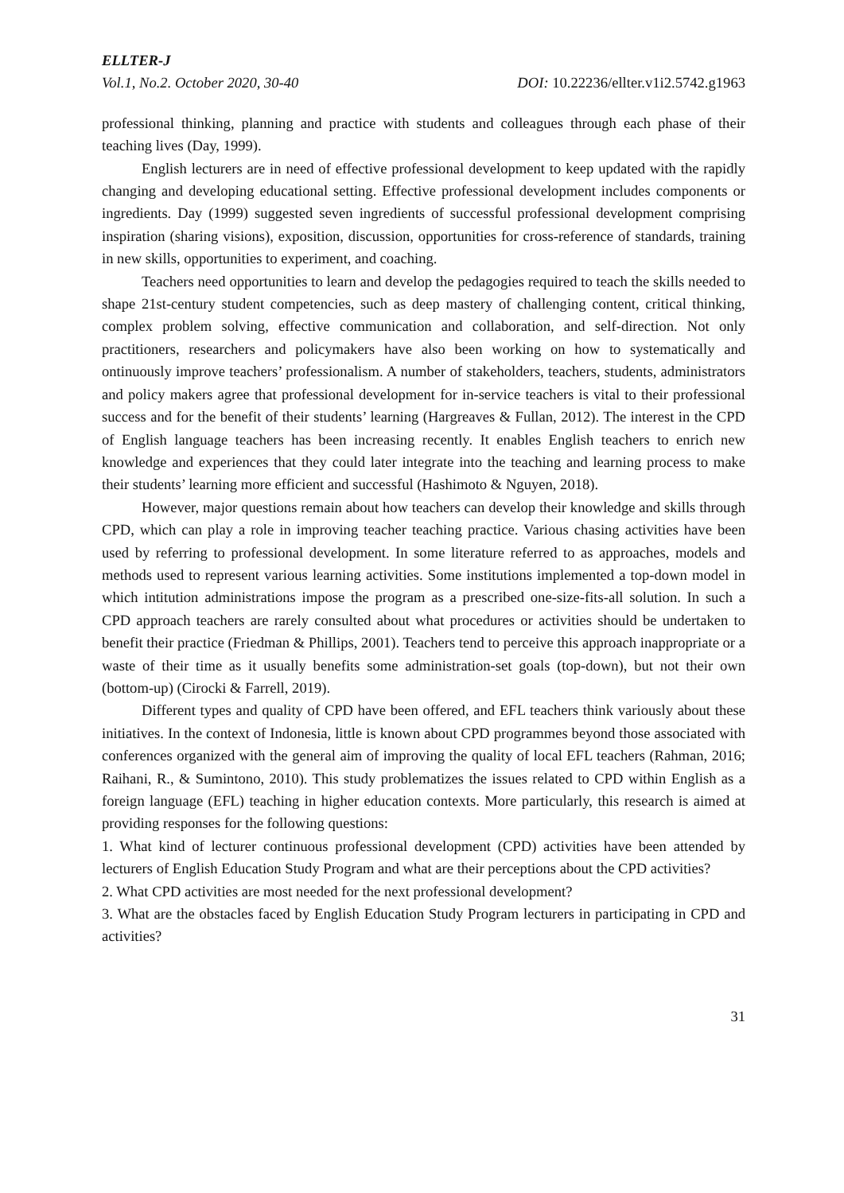ELLTER-J
Vol.1, No.2. October 2020, 30-40 DOI: 10.22236/ellter.v1i2.5742.g1963
professional thinking, planning and practice with students and colleagues through each phase of their teaching lives (Day, 1999).
English lecturers are in need of effective professional development to keep updated with the rapidly changing and developing educational setting. Effective professional development includes components or ingredients. Day (1999) suggested seven ingredients of successful professional development comprising inspiration (sharing visions), exposition, discussion, opportunities for cross-reference of standards, training in new skills, opportunities to experiment, and coaching.
Teachers need opportunities to learn and develop the pedagogies required to teach the skills needed to shape 21st-century student competencies, such as deep mastery of challenging content, critical thinking, complex problem solving, effective communication and collaboration, and self-direction. Not only practitioners, researchers and policymakers have also been working on how to systematically and ontinuously improve teachers’ professionalism. A number of stakeholders, teachers, students, administrators and policy makers agree that professional development for in-service teachers is vital to their professional success and for the benefit of their students’ learning (Hargreaves & Fullan, 2012). The interest in the CPD of English language teachers has been increasing recently. It enables English teachers to enrich new knowledge and experiences that they could later integrate into the teaching and learning process to make their students’ learning more efficient and successful (Hashimoto & Nguyen, 2018).
However, major questions remain about how teachers can develop their knowledge and skills through CPD, which can play a role in improving teacher teaching practice. Various chasing activities have been used by referring to professional development. In some literature referred to as approaches, models and methods used to represent various learning activities. Some institutions implemented a top-down model in which intitution administrations impose the program as a prescribed one-size-fits-all solution. In such a CPD approach teachers are rarely consulted about what procedures or activities should be undertaken to benefit their practice (Friedman & Phillips, 2001). Teachers tend to perceive this approach inappropriate or a waste of their time as it usually benefits some administration-set goals (top-down), but not their own (bottom-up) (Cirocki & Farrell, 2019).
Different types and quality of CPD have been offered, and EFL teachers think variously about these initiatives. In the context of Indonesia, little is known about CPD programmes beyond those associated with conferences organized with the general aim of improving the quality of local EFL teachers (Rahman, 2016; Raihani, R., & Sumintono, 2010). This study problematizes the issues related to CPD within English as a foreign language (EFL) teaching in higher education contexts. More particularly, this research is aimed at providing responses for the following questions:
1. What kind of lecturer continuous professional development (CPD) activities have been attended by lecturers of English Education Study Program and what are their perceptions about the CPD activities?
2. What CPD activities are most needed for the next professional development?
3. What are the obstacles faced by English Education Study Program lecturers in participating in CPD and activities?
31